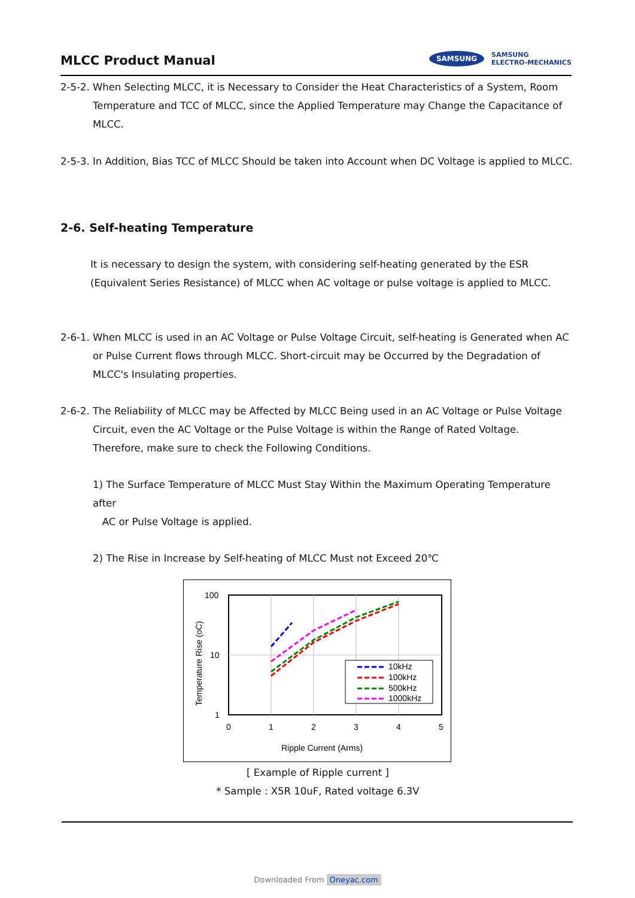MLCC Product Manual
SAMSUNG
SAMSUNG
ELECTRO-MECHANICS
2-5-2. When Selecting MLCC, it is Necessary to Consider the Heat Characteristics of a System, Room
Temperature and TCC of MLCC, since the Applied Temperature may Change the Capacitance of MLCC.
2-5-3. In Addition, Bias TCC of MLCC Should be taken into Account when DC Voltage is applied to MLCC.
2-6. Self-heating Temperature
It is necessary to design the system, with considering self-heating generated by the ESR (Equivalent Series Resistance) of MLCC when AC voltage or pulse voltage is applied to MLCC.
2-6-1. When MLCC is used in an AC Voltage or Pulse Voltage Circuit, self-heating is Generated when AC
or Pulse Current flows through MLCC. Short-circuit may be Occurred by the Degradation of MLCC's Insulating properties.
2-6-2. The Reliability of MLCC may be Affected by MLCC Being used in an AC Voltage or Pulse Voltage
Circuit, even the AC Voltage or the Pulse Voltage is within the Range of Rated Voltage.
Therefore, make sure to check the Following Conditions.
1) The Surface Temperature of MLCC Must Stay Within the Maximum Operating Temperature after
AC or Pulse Voltage is applied.
2) The Rise in Increase by Self-heating of MLCC Must not Exceed 20℃
100
10
1
0
1
2
3
4
5
Ripple Current (Arms)
Temperature Rise (oC)
10kHz
100kHz
500kHz
1000kHz
[ Example of Ripple current ]
* Sample : X5R 10uF, Rated voltage 6.3V
Downloaded From Oneyac.com